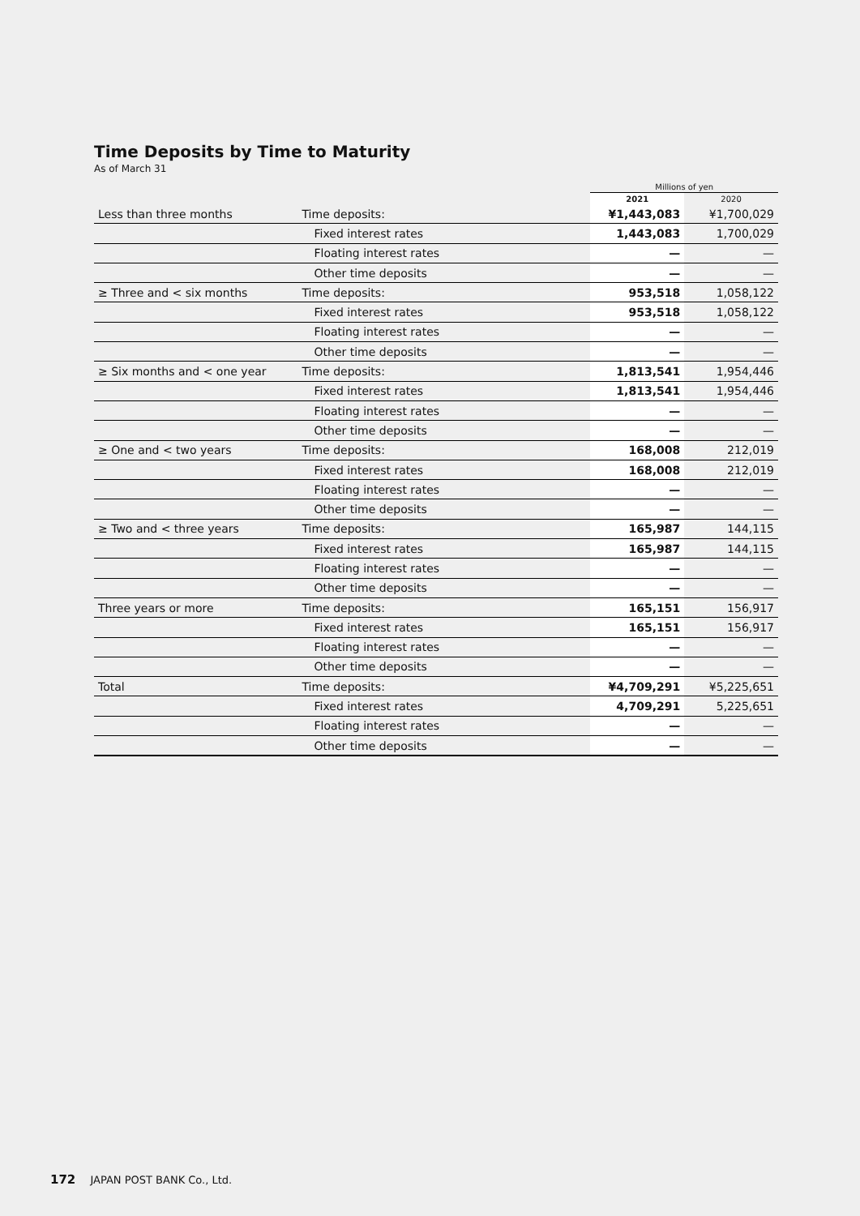Time Deposits by Time to Maturity
As of March 31
| | | Millions of yen | |
| --- | --- | --- | --- |
| | | 2021 | 2020 |
| Less than three months | Time deposits: | ¥1,443,083 | ¥1,700,029 |
| | Fixed interest rates | 1,443,083 | 1,700,029 |
| | Floating interest rates | — | — |
| | Other time deposits | — | — |
| ≥ Three and < six months | Time deposits: | 953,518 | 1,058,122 |
| | Fixed interest rates | 953,518 | 1,058,122 |
| | Floating interest rates | — | — |
| | Other time deposits | — | — |
| ≥ Six months and < one year | Time deposits: | 1,813,541 | 1,954,446 |
| | Fixed interest rates | 1,813,541 | 1,954,446 |
| | Floating interest rates | — | — |
| | Other time deposits | — | — |
| ≥ One and < two years | Time deposits: | 168,008 | 212,019 |
| | Fixed interest rates | 168,008 | 212,019 |
| | Floating interest rates | — | — |
| | Other time deposits | — | — |
| ≥ Two and < three years | Time deposits: | 165,987 | 144,115 |
| | Fixed interest rates | 165,987 | 144,115 |
| | Floating interest rates | — | — |
| | Other time deposits | — | — |
| Three years or more | Time deposits: | 165,151 | 156,917 |
| | Fixed interest rates | 165,151 | 156,917 |
| | Floating interest rates | — | — |
| | Other time deposits | — | — |
| Total | Time deposits: | ¥4,709,291 | ¥5,225,651 |
| | Fixed interest rates | 4,709,291 | 5,225,651 |
| | Floating interest rates | — | — |
| | Other time deposits | — | — |
172 JAPAN POST BANK Co., Ltd.